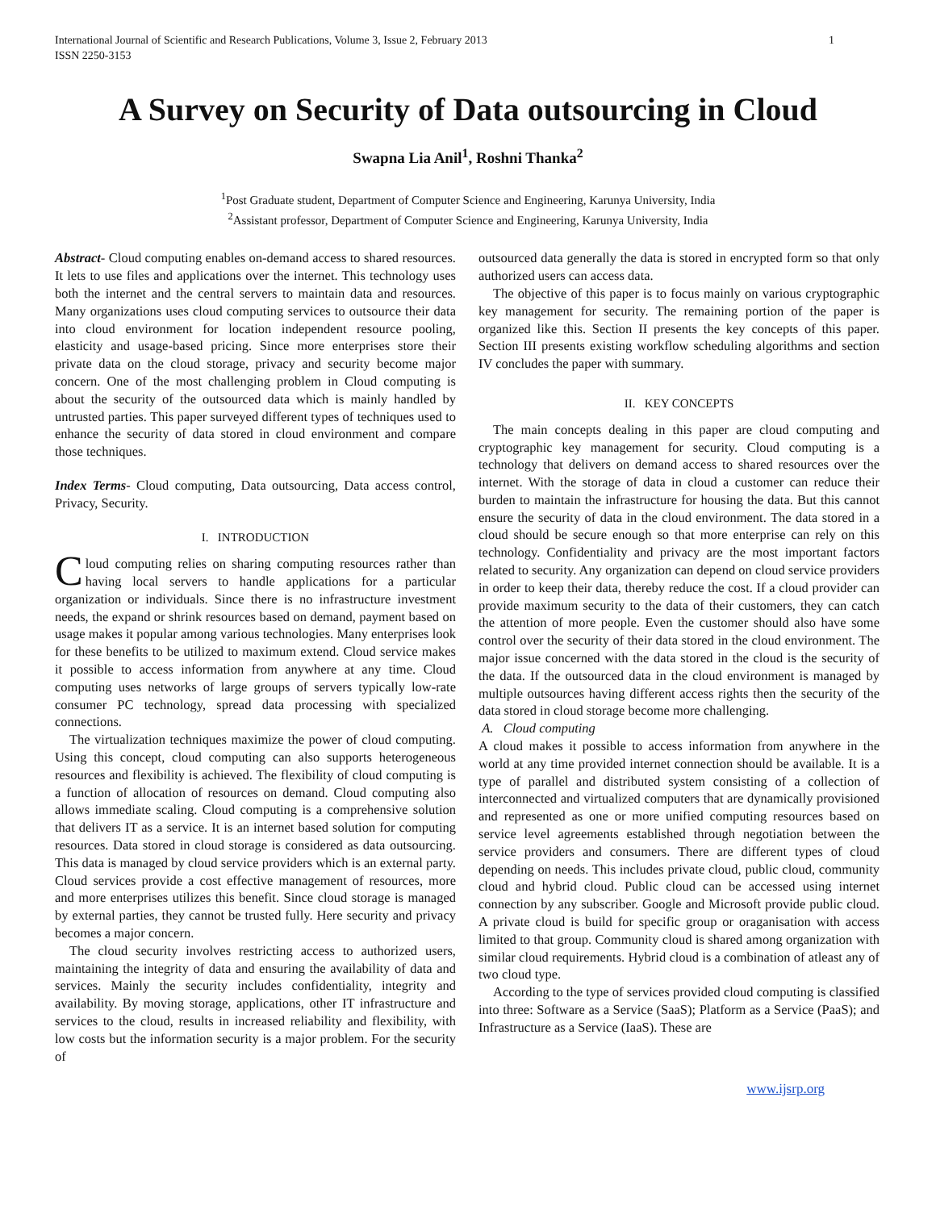International Journal of Scientific and Research Publications, Volume 3, Issue 2, February 2013
ISSN 2250-3153 1
A Survey on Security of Data outsourcing in Cloud
Swapna Lia Anil<sup>1</sup>, Roshni Thanka<sup>2</sup>
<sup>1</sup> Post Graduate student, Department of Computer Science and Engineering, Karunya University, India
<sup>2</sup> Assistant professor, Department of Computer Science and Engineering, Karunya University, India
Abstract- Cloud computing enables on-demand access to shared resources. It lets to use files and applications over the internet. This technology uses both the internet and the central servers to maintain data and resources. Many organizations uses cloud computing services to outsource their data into cloud environment for location independent resource pooling, elasticity and usage-based pricing. Since more enterprises store their private data on the cloud storage, privacy and security become major concern. One of the most challenging problem in Cloud computing is about the security of the outsourced data which is mainly handled by untrusted parties. This paper surveyed different types of techniques used to enhance the security of data stored in cloud environment and compare those techniques.
Index Terms- Cloud computing, Data outsourcing, Data access control, Privacy, Security.
I. INTRODUCTION
Cloud computing relies on sharing computing resources rather than having local servers to handle applications for a particular organization or individuals. Since there is no infrastructure investment needs, the expand or shrink resources based on demand, payment based on usage makes it popular among various technologies. Many enterprises look for these benefits to be utilized to maximum extend. Cloud service makes it possible to access information from anywhere at any time. Cloud computing uses networks of large groups of servers typically low-rate consumer PC technology, spread data processing with specialized connections.
The virtualization techniques maximize the power of cloud computing. Using this concept, cloud computing can also supports heterogeneous resources and flexibility is achieved. The flexibility of cloud computing is a function of allocation of resources on demand. Cloud computing also allows immediate scaling. Cloud computing is a comprehensive solution that delivers IT as a service. It is an internet based solution for computing resources. Data stored in cloud storage is considered as data outsourcing. This data is managed by cloud service providers which is an external party. Cloud services provide a cost effective management of resources, more and more enterprises utilizes this benefit. Since cloud storage is managed by external parties, they cannot be trusted fully. Here security and privacy becomes a major concern.
The cloud security involves restricting access to authorized users, maintaining the integrity of data and ensuring the availability of data and services. Mainly the security includes confidentiality, integrity and availability. By moving storage, applications, other IT infrastructure and services to the cloud, results in increased reliability and flexibility, with low costs but the information security is a major problem. For the security of
outsourced data generally the data is stored in encrypted form so that only authorized users can access data.
The objective of this paper is to focus mainly on various cryptographic key management for security. The remaining portion of the paper is organized like this. Section II presents the key concepts of this paper. Section III presents existing workflow scheduling algorithms and section IV concludes the paper with summary.
II. KEY CONCEPTS
The main concepts dealing in this paper are cloud computing and cryptographic key management for security. Cloud computing is a technology that delivers on demand access to shared resources over the internet. With the storage of data in cloud a customer can reduce their burden to maintain the infrastructure for housing the data. But this cannot ensure the security of data in the cloud environment. The data stored in a cloud should be secure enough so that more enterprise can rely on this technology. Confidentiality and privacy are the most important factors related to security. Any organization can depend on cloud service providers in order to keep their data, thereby reduce the cost. If a cloud provider can provide maximum security to the data of their customers, they can catch the attention of more people. Even the customer should also have some control over the security of their data stored in the cloud environment. The major issue concerned with the data stored in the cloud is the security of the data. If the outsourced data in the cloud environment is managed by multiple outsources having different access rights then the security of the data stored in cloud storage become more challenging.
A. Cloud computing
A cloud makes it possible to access information from anywhere in the world at any time provided internet connection should be available. It is a type of parallel and distributed system consisting of a collection of interconnected and virtualized computers that are dynamically provisioned and represented as one or more unified computing resources based on service level agreements established through negotiation between the service providers and consumers. There are different types of cloud depending on needs. This includes private cloud, public cloud, community cloud and hybrid cloud. Public cloud can be accessed using internet connection by any subscriber. Google and Microsoft provide public cloud. A private cloud is build for specific group or oraganisation with access limited to that group. Community cloud is shared among organization with similar cloud requirements. Hybrid cloud is a combination of atleast any of two cloud type.
According to the type of services provided cloud computing is classified into three: Software as a Service (SaaS); Platform as a Service (PaaS); and Infrastructure as a Service (IaaS). These are
www.ijsrp.org